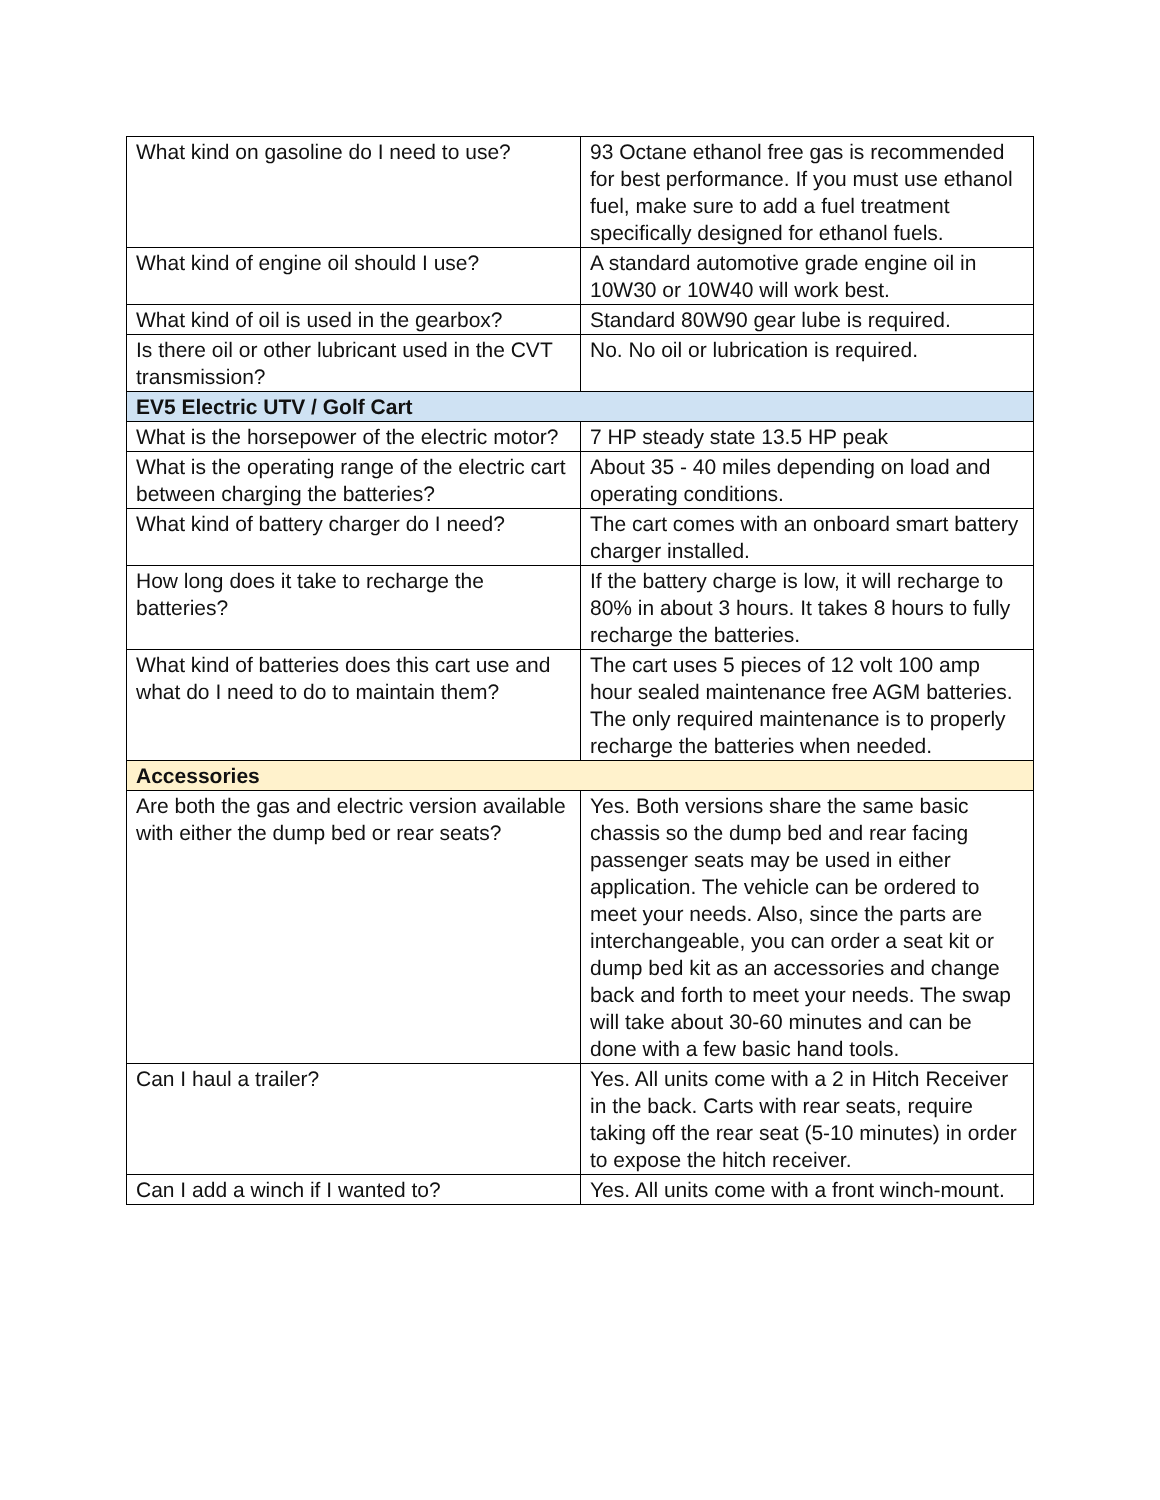| What kind on gasoline do I need to use? | 93 Octane ethanol free gas is recommended for best performance. If you must use ethanol fuel, make sure to add a fuel treatment specifically designed for ethanol fuels. |
| What kind of engine oil should I use? | A standard automotive grade engine oil in 10W30 or 10W40 will work best. |
| What kind of oil is used in the gearbox? | Standard 80W90 gear lube is required. |
| Is there oil or other lubricant used in the CVT transmission? | No. No oil or lubrication is required. |
| EV5 Electric UTV / Golf Cart | |
| What is the horsepower of the electric motor? | 7 HP steady state 13.5 HP peak |
| What is the operating range of the electric cart between charging the batteries? | About 35 - 40 miles depending on load and operating conditions. |
| What kind of battery charger do I need? | The cart comes with an onboard smart battery charger installed. |
| How long does it take to recharge the batteries? | If the battery charge is low, it will recharge to 80% in about 3 hours. It takes 8 hours to fully recharge the batteries. |
| What kind of batteries does this cart use and what do I need to do to maintain them? | The cart uses 5 pieces of 12 volt 100 amp hour sealed maintenance free AGM batteries. The only required maintenance is to properly recharge the batteries when needed. |
| Accessories | |
| Are both the gas and electric version available with either the dump bed or rear seats? | Yes. Both versions share the same basic chassis so the dump bed and rear facing passenger seats may be used in either application. The vehicle can be ordered to meet your needs. Also, since the parts are interchangeable, you can order a seat kit or dump bed kit as an accessories and change back and forth to meet your needs. The swap will take about 30-60 minutes and can be done with a few basic hand tools. |
| Can I haul a trailer? | Yes. All units come with a 2 in Hitch Receiver in the back. Carts with rear seats, require taking off the rear seat (5-10 minutes) in order to expose the hitch receiver. |
| Can I add a winch if I wanted to? | Yes. All units come with a front winch-mount. |